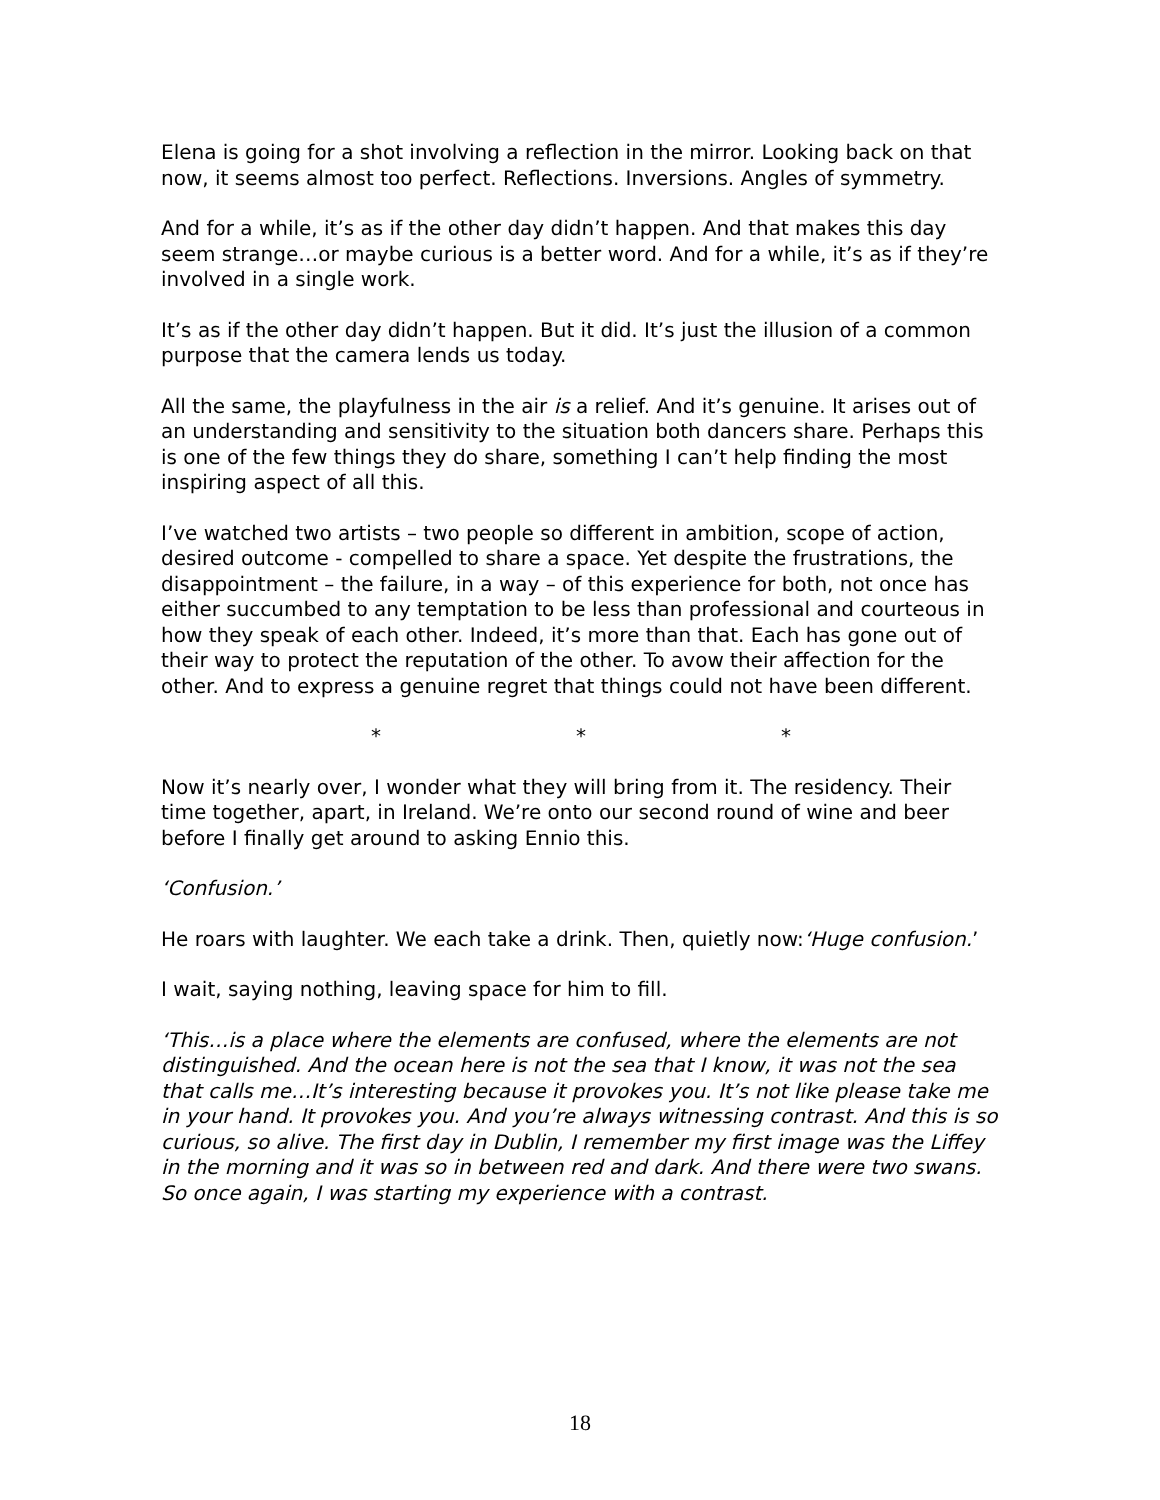Elena is going for a shot involving a reflection in the mirror. Looking back on that now, it seems almost too perfect. Reflections. Inversions. Angles of symmetry.
And for a while, it’s as if the other day didn’t happen. And that makes this day seem strange…or maybe curious is a better word. And for a while, it’s as if they’re involved in a single work.
It’s as if the other day didn’t happen. But it did. It’s just the illusion of a common purpose that the camera lends us today.
All the same, the playfulness in the air is a relief. And it’s genuine. It arises out of an understanding and sensitivity to the situation both dancers share. Perhaps this is one of the few things they do share, something I can’t help finding the most inspiring aspect of all this.
I’ve watched two artists – two people so different in ambition, scope of action, desired outcome - compelled to share a space. Yet despite the frustrations, the disappointment – the failure, in a way – of this experience for both, not once has either succumbed to any temptation to be less than professional and courteous in how they speak of each other. Indeed, it’s more than that. Each has gone out of their way to protect the reputation of the other. To avow their affection for the other. And to express a genuine regret that things could not have been different.
* * *
Now it’s nearly over, I wonder what they will bring from it. The residency. Their time together, apart, in Ireland. We’re onto our second round of wine and beer before I finally get around to asking Ennio this.
‘Confusion.’
He roars with laughter. We each take a drink. Then, quietly now:‘Huge confusion.’
I wait, saying nothing, leaving space for him to fill.
‘This…is a place where the elements are confused, where the elements are not distinguished. And the ocean here is not the sea that I know, it was not the sea that calls me…It’s interesting because it provokes you. It’s not like please take me in your hand. It provokes you. And you’re always witnessing contrast. And this is so curious, so alive. The first day in Dublin, I remember my first image was the Liffey in the morning and it was so in between red and dark. And there were two swans. So once again, I was starting my experience with a contrast.
18